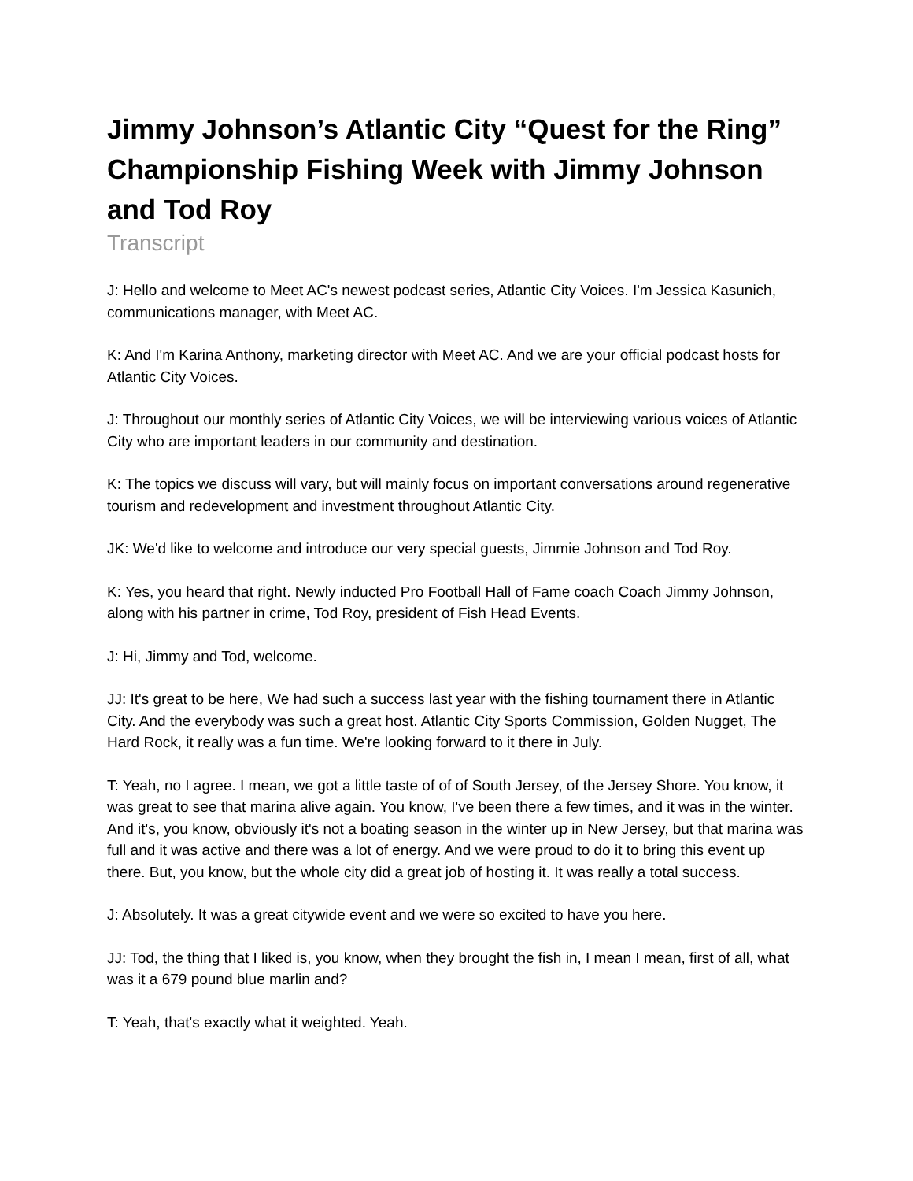Jimmy Johnson’s Atlantic City “Quest for the Ring” Championship Fishing Week with Jimmy Johnson and Tod Roy
Transcript
J: Hello and welcome to Meet AC's newest podcast series, Atlantic City Voices. I'm Jessica Kasunich, communications manager, with Meet AC.
K: And I'm Karina Anthony, marketing director with Meet AC. And we are your official podcast hosts for Atlantic City Voices.
J: Throughout our monthly series of Atlantic City Voices, we will be interviewing various voices of Atlantic City who are important leaders in our community and destination.
K: The topics we discuss will vary, but will mainly focus on important conversations around regenerative tourism and redevelopment and investment throughout Atlantic City.
JK: We'd like to welcome and introduce our very special guests, Jimmie Johnson and Tod Roy.
K: Yes, you heard that right. Newly inducted Pro Football Hall of Fame coach Coach Jimmy Johnson, along with his partner in crime, Tod Roy, president of Fish Head Events.
J: Hi, Jimmy and Tod, welcome.
JJ: It's great to be here, We had such a success last year with the fishing tournament there in Atlantic City. And the everybody was such a great host. Atlantic City Sports Commission, Golden Nugget, The Hard Rock, it really was a fun time. We're looking forward to it there in July.
T: Yeah, no I agree. I mean, we got a little taste of of of South Jersey, of the Jersey Shore. You know, it was great to see that marina alive again. You know, I've been there a few times, and it was in the winter. And it's, you know, obviously it's not a boating season in the winter up in New Jersey, but that marina was full and it was active and there was a lot of energy. And we were proud to do it to bring this event up there. But, you know, but the whole city did a great job of hosting it. It was really a total success.
J: Absolutely. It was a great citywide event and we were so excited to have you here.
JJ: Tod, the thing that I liked is, you know, when they brought the fish in, I mean I mean, first of all, what was it a 679 pound blue marlin and?
T: Yeah, that's exactly what it weighted. Yeah.